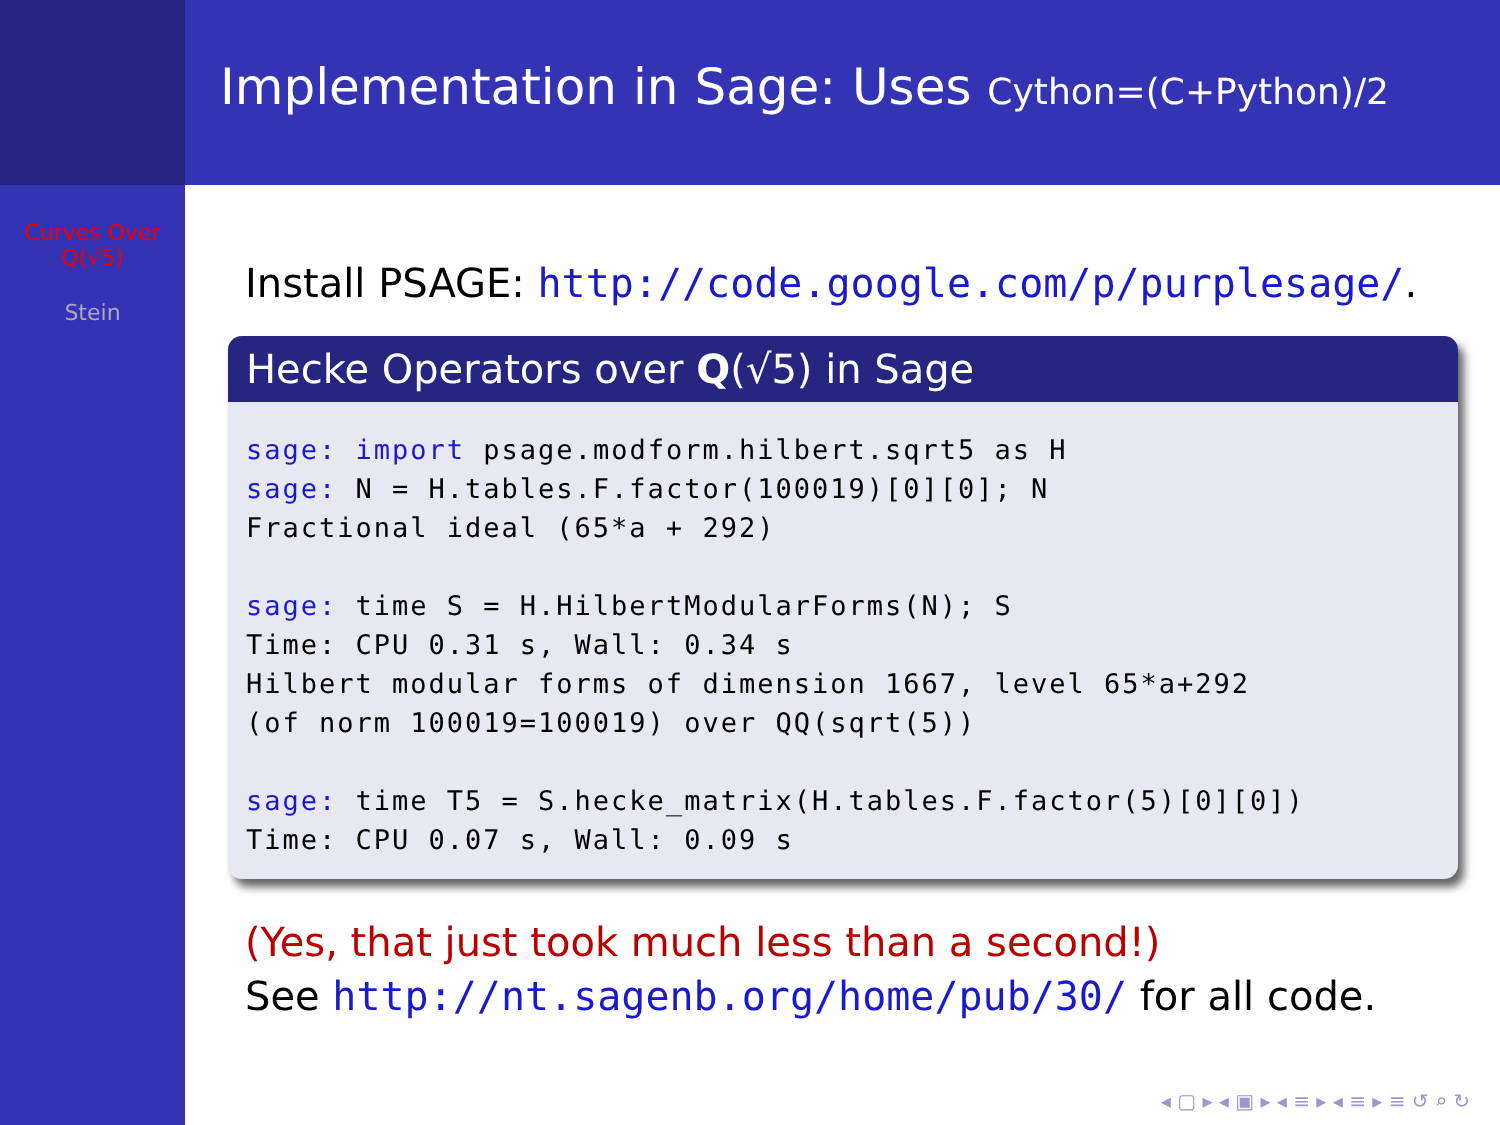Curves Over
Q(√5)
Stein
Implementation in Sage: Uses Cython=(C+Python)/2
Install PSAGE: http://code.google.com/p/purplesage/.
Hecke Operators over Q(√5) in Sage
sage: import psage.modform.hilbert.sqrt5 as H
sage: N = H.tables.F.factor(100019)[0][0]; N
Fractional ideal (65*a + 292)

sage: time S = H.HilbertModularForms(N); S
Time: CPU 0.31 s, Wall: 0.34 s
Hilbert modular forms of dimension 1667, level 65*a+292
(of norm 100019=100019) over QQ(sqrt(5))

sage: time T5 = S.hecke_matrix(H.tables.F.factor(5)[0][0])
Time: CPU 0.07 s, Wall: 0.09 s
(Yes, that just took much less than a second!)
See http://nt.sagenb.org/home/pub/30/ for all code.
◂ ▢ ▸ ◂ ▣ ▸ ◂ ≡ ▸ ◂ ≡ ▸ ≡ ↺ ⌕ ↻